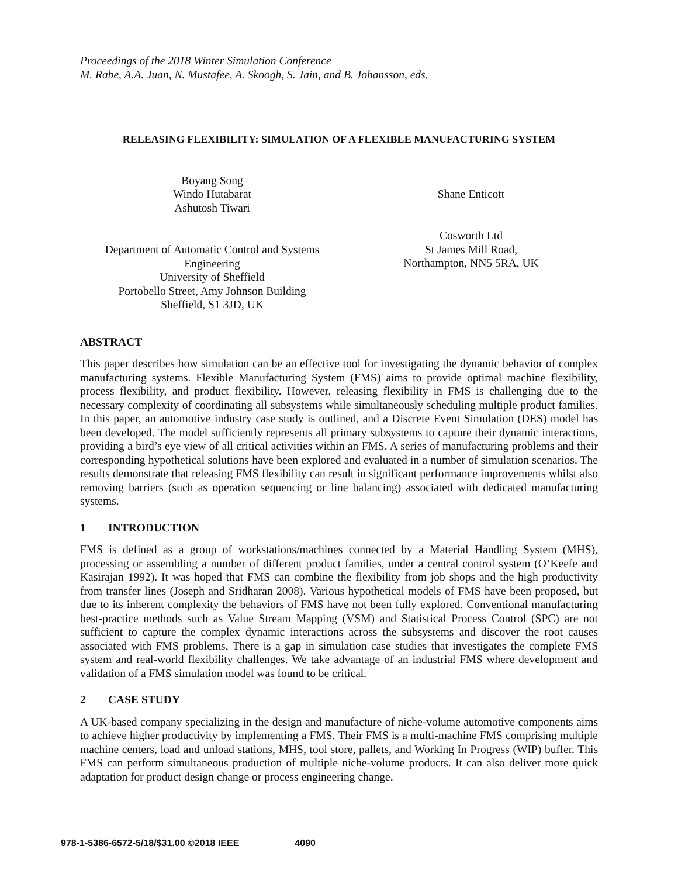Proceedings of the 2018 Winter Simulation Conference
M. Rabe, A.A. Juan, N. Mustafee, A. Skoogh, S. Jain, and B. Johansson, eds.
RELEASING FLEXIBILITY: SIMULATION OF A FLEXIBLE MANUFACTURING SYSTEM
Boyang Song
Windo Hutabarat
Ashutosh Tiwari
Department of Automatic Control and Systems Engineering
University of Sheffield
Portobello Street, Amy Johnson Building
Sheffield, S1 3JD, UK
Shane Enticott
Cosworth Ltd
St James Mill Road,
Northampton, NN5 5RA, UK
ABSTRACT
This paper describes how simulation can be an effective tool for investigating the dynamic behavior of complex manufacturing systems. Flexible Manufacturing System (FMS) aims to provide optimal machine flexibility, process flexibility, and product flexibility. However, releasing flexibility in FMS is challenging due to the necessary complexity of coordinating all subsystems while simultaneously scheduling multiple product families. In this paper, an automotive industry case study is outlined, and a Discrete Event Simulation (DES) model has been developed. The model sufficiently represents all primary subsystems to capture their dynamic interactions, providing a bird’s eye view of all critical activities within an FMS. A series of manufacturing problems and their corresponding hypothetical solutions have been explored and evaluated in a number of simulation scenarios. The results demonstrate that releasing FMS flexibility can result in significant performance improvements whilst also removing barriers (such as operation sequencing or line balancing) associated with dedicated manufacturing systems.
1 INTRODUCTION
FMS is defined as a group of workstations/machines connected by a Material Handling System (MHS), processing or assembling a number of different product families, under a central control system (O’Keefe and Kasirajan 1992). It was hoped that FMS can combine the flexibility from job shops and the high productivity from transfer lines (Joseph and Sridharan 2008). Various hypothetical models of FMS have been proposed, but due to its inherent complexity the behaviors of FMS have not been fully explored. Conventional manufacturing best-practice methods such as Value Stream Mapping (VSM) and Statistical Process Control (SPC) are not sufficient to capture the complex dynamic interactions across the subsystems and discover the root causes associated with FMS problems. There is a gap in simulation case studies that investigates the complete FMS system and real-world flexibility challenges. We take advantage of an industrial FMS where development and validation of a FMS simulation model was found to be critical.
2 CASE STUDY
A UK-based company specializing in the design and manufacture of niche-volume automotive components aims to achieve higher productivity by implementing a FMS. Their FMS is a multi-machine FMS comprising multiple machine centers, load and unload stations, MHS, tool store, pallets, and Working In Progress (WIP) buffer. This FMS can perform simultaneous production of multiple niche-volume products. It can also deliver more quick adaptation for product design change or process engineering change.
978-1-5386-6572-5/18/$31.00 ©2018 IEEE 4090